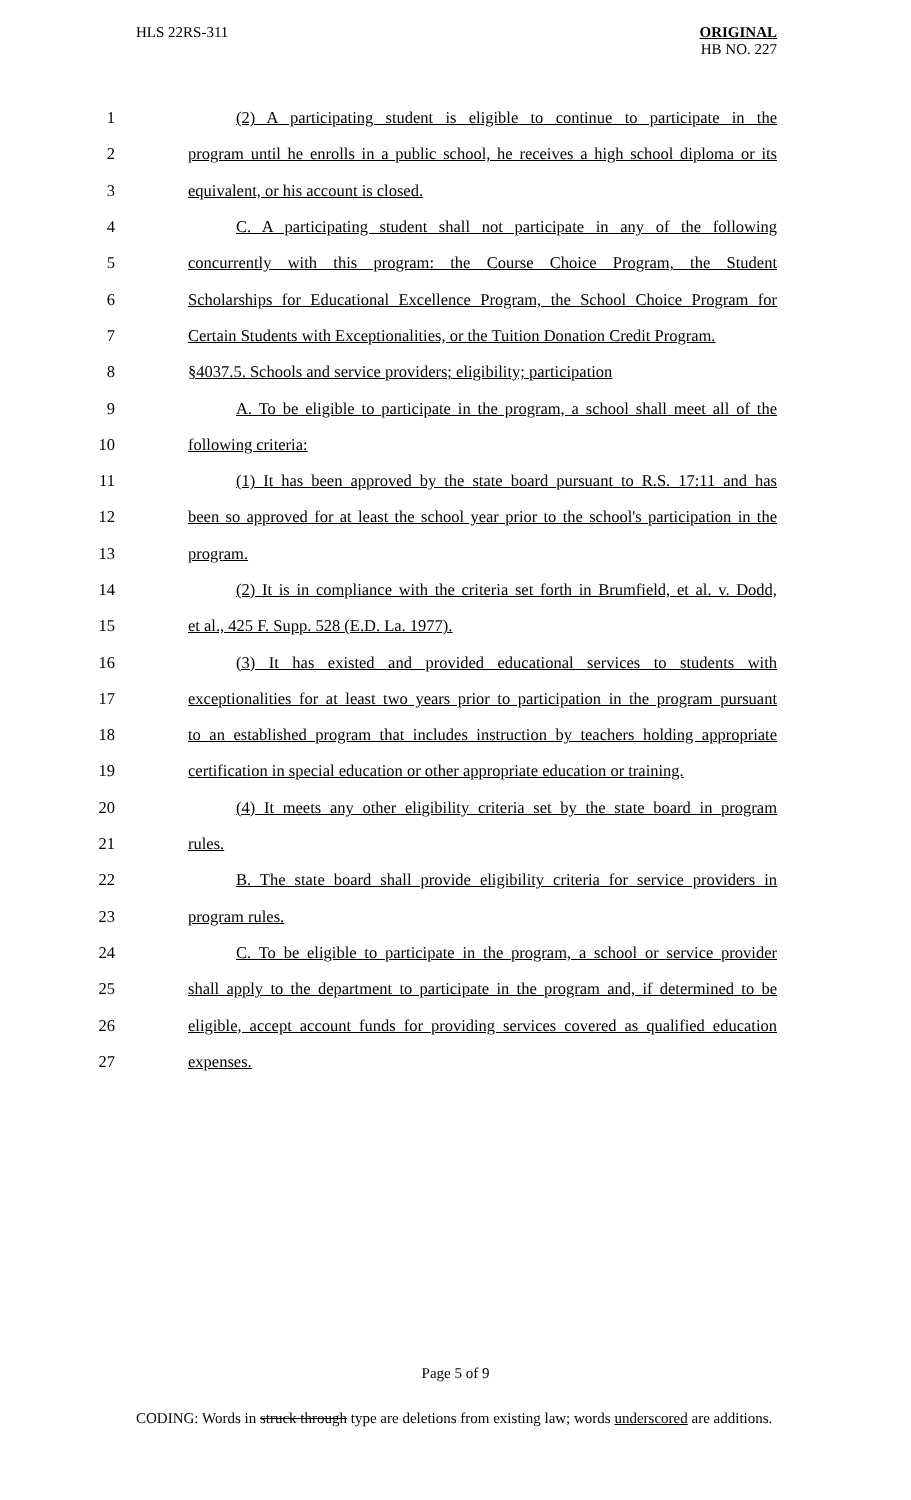HLS 22RS-311
ORIGINAL
HB NO. 227
1
(2) A participating student is eligible to continue to participate in the
2
program until he enrolls in a public school, he receives a high school diploma or its
3 equivalent, or his account is closed.
4
C. A participating student shall not participate in any of the following
5
concurrently with this program: the Course Choice Program, the Student
6
Scholarships for Educational Excellence Program, the School Choice Program for
7
Certain Students with Exceptionalities, or the Tuition Donation Credit Program.
8
§4037.5. Schools and service providers; eligibility; participation
9
A. To be eligible to participate in the program, a school shall meet all of the
10 following criteria:
11
(1) It has been approved by the state board pursuant to R.S. 17:11 and has
12
been so approved for at least the school year prior to the school's participation in the
13 program.
14
(2) It is in compliance with the criteria set forth in Brumfield, et al. v. Dodd,
15 et al., 425 F. Supp. 528 (E.D. La. 1977).
16
(3) It has existed and provided educational services to students with
17
exceptionalities for at least two years prior to participation in the program pursuant
18
to an established program that includes instruction by teachers holding appropriate
19
certification in special education or other appropriate education or training.
20
(4) It meets any other eligibility criteria set by the state board in program
21 rules.
22
B. The state board shall provide eligibility criteria for service providers in
23 program rules.
24
C. To be eligible to participate in the program, a school or service provider
25
shall apply to the department to participate in the program and, if determined to be
26
eligible, accept account funds for providing services covered as qualified education
27 expenses.
Page 5 of 9
CODING: Words in struck through type are deletions from existing law; words underscored are additions.